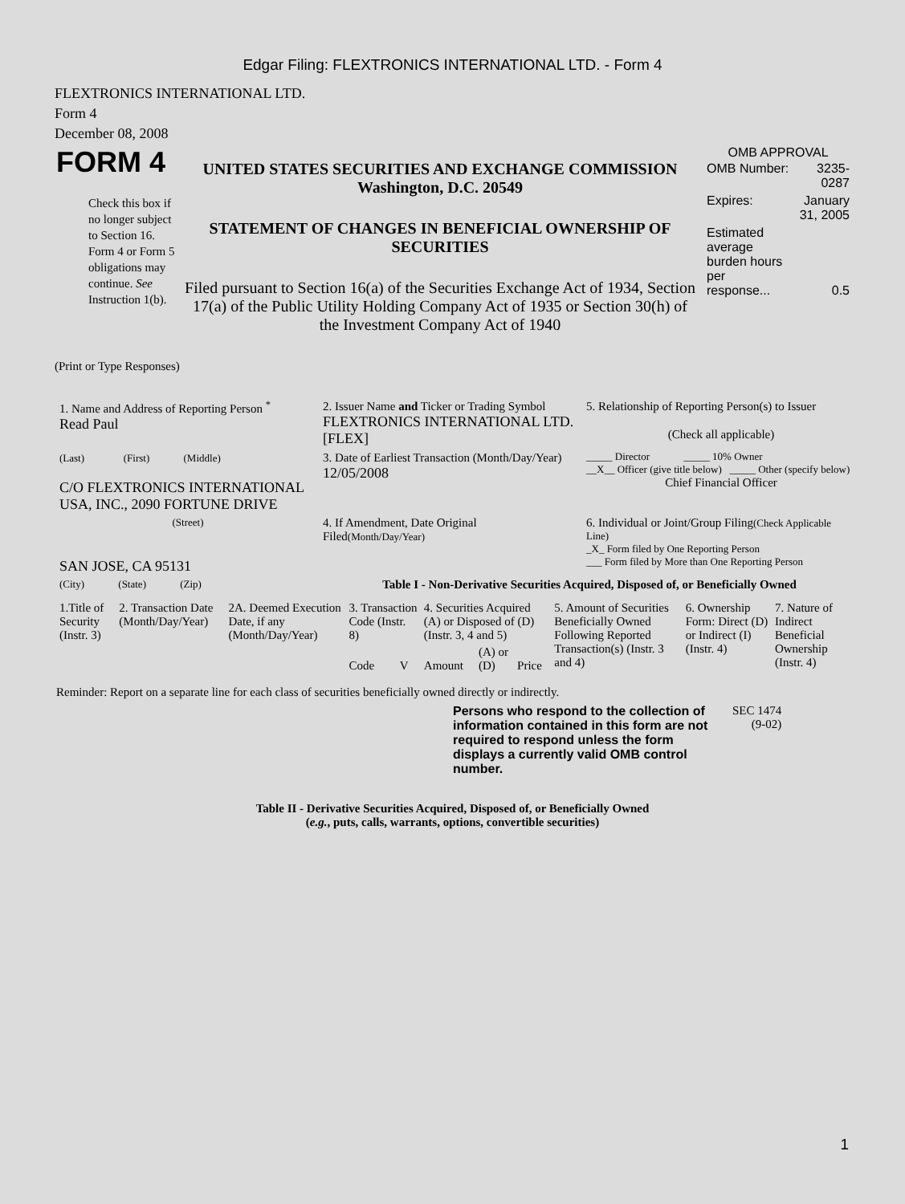Edgar Filing: FLEXTRONICS INTERNATIONAL LTD. - Form 4
FLEXTRONICS INTERNATIONAL LTD.
Form 4
December 08, 2008
| FORM 4 Check this box if no longer subject to Section 16. Form 4 or Form 5 obligations may continue. See Instruction 1(b). | UNITED STATES SECURITIES AND EXCHANGE COMMISSION Washington, D.C. 20549 STATEMENT OF CHANGES IN BENEFICIAL OWNERSHIP OF SECURITIES Filed pursuant to Section 16(a) of the Securities Exchange Act of 1934, Section 17(a) of the Public Utility Holding Company Act of 1935 or Section 30(h) of the Investment Company Act of 1940 | OMB APPROVAL / OMB Number: / 3235-0287 / / Expires: / January 31, 2005 / / Estimated average burden hours per response... / 0.5 / |
(Print or Type Responses)
| 1. Name and Address of Reporting Person <sup>*</sup> Read Paul | 2. Issuer Name and Ticker or Trading Symbol FLEXTRONICS INTERNATIONAL LTD. [FLEX] | 5. Relationship of Reporting Person(s) to Issuer (Check all applicable) |
| (Last) (First) (Middle) C/O FLEXTRONICS INTERNATIONAL USA, INC., 2090 FORTUNE DRIVE | 3. Date of Earliest Transaction (Month/Day/Year) 12/05/2008 | _____ Director _____ 10% Owner __X__ Officer (give title below) _____ Other (specify below) Chief Financial Officer |
| (Street) SAN JOSE, CA 95131 | 4. If Amendment, Date Original Filed (Month/Day/Year) | 6. Individual or Joint/Group Filing (Check Applicable Line) _X_ Form filed by One Reporting Person ___ Form filed by More than One Reporting Person |
| (City) (State) (Zip) | Table I - Non-Derivative Securities Acquired, Disposed of, or Beneficially Owned | |
| 1.Title of Security (Instr. 3) | 2. Transaction Date (Month/Day/Year) | 2A. Deemed Execution Date, if any (Month/Day/Year) | 3. Transaction Code (Instr. 8) | | 4. Securities Acquired (A) or Disposed of (D) (Instr. 3, 4 and 5) | | | 5. Amount of Securities Beneficially Owned Following Reported Transaction(s) (Instr. 3 and 4) | 6. Ownership Form: Direct (D) or Indirect (I) (Instr. 4) | 7. Nature of Indirect Beneficial Ownership (Instr. 4) |
| | | | Code | V | Amount | (A) or (D) | Price | | | |
Reminder: Report on a separate line for each class of securities beneficially owned directly or indirectly.
| Persons who respond to the collection of information contained in this form are not required to respond unless the form displays a currently valid OMB control number. | SEC 1474 (9-02) |
Table II - Derivative Securities Acquired, Disposed of, or Beneficially Owned
(e.g., puts, calls, warrants, options, convertible securities)
1